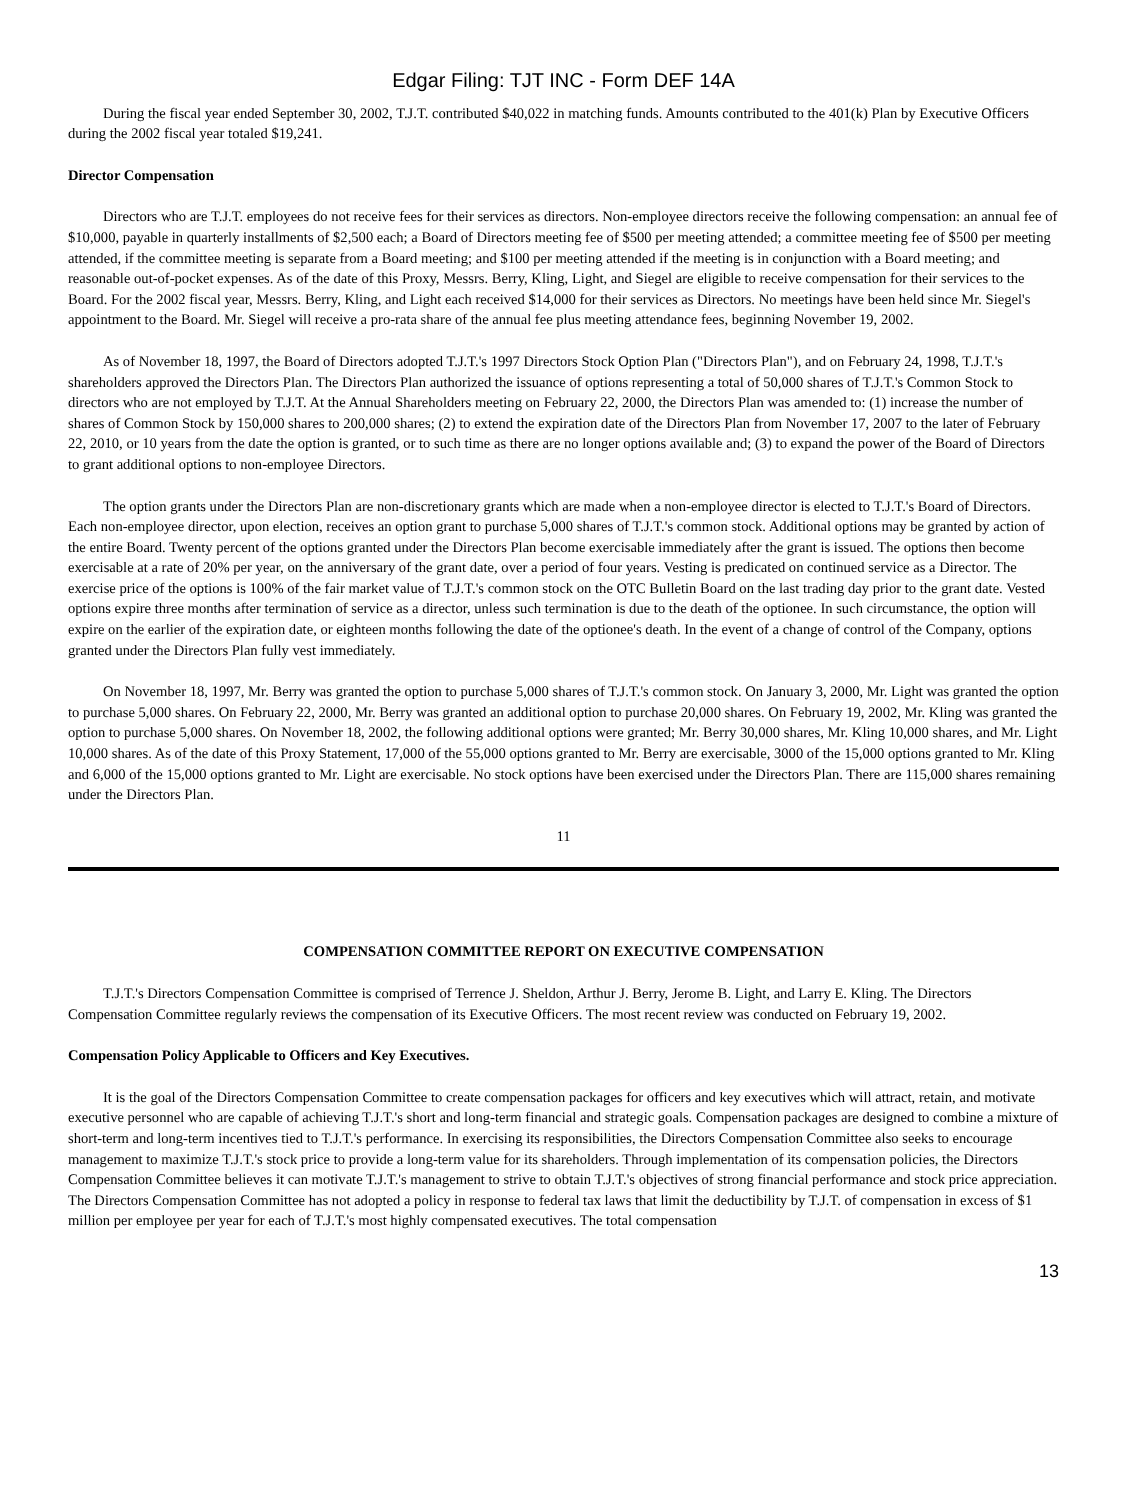Edgar Filing: TJT INC - Form DEF 14A
During the fiscal year ended September 30, 2002, T.J.T. contributed $40,022 in matching funds. Amounts contributed to the 401(k) Plan by Executive Officers during the 2002 fiscal year totaled $19,241.
Director Compensation
Directors who are T.J.T. employees do not receive fees for their services as directors. Non-employee directors receive the following compensation: an annual fee of $10,000, payable in quarterly installments of $2,500 each; a Board of Directors meeting fee of $500 per meeting attended; a committee meeting fee of $500 per meeting attended, if the committee meeting is separate from a Board meeting; and $100 per meeting attended if the meeting is in conjunction with a Board meeting; and reasonable out-of-pocket expenses. As of the date of this Proxy, Messrs. Berry, Kling, Light, and Siegel are eligible to receive compensation for their services to the Board. For the 2002 fiscal year, Messrs. Berry, Kling, and Light each received $14,000 for their services as Directors. No meetings have been held since Mr. Siegel's appointment to the Board. Mr. Siegel will receive a pro-rata share of the annual fee plus meeting attendance fees, beginning November 19, 2002.
As of November 18, 1997, the Board of Directors adopted T.J.T.'s 1997 Directors Stock Option Plan ("Directors Plan"), and on February 24, 1998, T.J.T.'s shareholders approved the Directors Plan. The Directors Plan authorized the issuance of options representing a total of 50,000 shares of T.J.T.'s Common Stock to directors who are not employed by T.J.T. At the Annual Shareholders meeting on February 22, 2000, the Directors Plan was amended to: (1) increase the number of shares of Common Stock by 150,000 shares to 200,000 shares; (2) to extend the expiration date of the Directors Plan from November 17, 2007 to the later of February 22, 2010, or 10 years from the date the option is granted, or to such time as there are no longer options available and; (3) to expand the power of the Board of Directors to grant additional options to non-employee Directors.
The option grants under the Directors Plan are non-discretionary grants which are made when a non-employee director is elected to T.J.T.'s Board of Directors. Each non-employee director, upon election, receives an option grant to purchase 5,000 shares of T.J.T.'s common stock. Additional options may be granted by action of the entire Board. Twenty percent of the options granted under the Directors Plan become exercisable immediately after the grant is issued. The options then become exercisable at a rate of 20% per year, on the anniversary of the grant date, over a period of four years. Vesting is predicated on continued service as a Director. The exercise price of the options is 100% of the fair market value of T.J.T.'s common stock on the OTC Bulletin Board on the last trading day prior to the grant date. Vested options expire three months after termination of service as a director, unless such termination is due to the death of the optionee. In such circumstance, the option will expire on the earlier of the expiration date, or eighteen months following the date of the optionee's death. In the event of a change of control of the Company, options granted under the Directors Plan fully vest immediately.
On November 18, 1997, Mr. Berry was granted the option to purchase 5,000 shares of T.J.T.'s common stock. On January 3, 2000, Mr. Light was granted the option to purchase 5,000 shares. On February 22, 2000, Mr. Berry was granted an additional option to purchase 20,000 shares. On February 19, 2002, Mr. Kling was granted the option to purchase 5,000 shares. On November 18, 2002, the following additional options were granted; Mr. Berry 30,000 shares, Mr. Kling 10,000 shares, and Mr. Light 10,000 shares. As of the date of this Proxy Statement, 17,000 of the 55,000 options granted to Mr. Berry are exercisable, 3000 of the 15,000 options granted to Mr. Kling and 6,000 of the 15,000 options granted to Mr. Light are exercisable. No stock options have been exercised under the Directors Plan. There are 115,000 shares remaining under the Directors Plan.
11
COMPENSATION COMMITTEE REPORT ON EXECUTIVE COMPENSATION
T.J.T.'s Directors Compensation Committee is comprised of Terrence J. Sheldon, Arthur J. Berry, Jerome B. Light, and Larry E. Kling. The Directors Compensation Committee regularly reviews the compensation of its Executive Officers. The most recent review was conducted on February 19, 2002.
Compensation Policy Applicable to Officers and Key Executives.
It is the goal of the Directors Compensation Committee to create compensation packages for officers and key executives which will attract, retain, and motivate executive personnel who are capable of achieving T.J.T.'s short and long-term financial and strategic goals. Compensation packages are designed to combine a mixture of short-term and long-term incentives tied to T.J.T.'s performance. In exercising its responsibilities, the Directors Compensation Committee also seeks to encourage management to maximize T.J.T.'s stock price to provide a long-term value for its shareholders. Through implementation of its compensation policies, the Directors Compensation Committee believes it can motivate T.J.T.'s management to strive to obtain T.J.T.'s objectives of strong financial performance and stock price appreciation. The Directors Compensation Committee has not adopted a policy in response to federal tax laws that limit the deductibility by T.J.T. of compensation in excess of $1 million per employee per year for each of T.J.T.'s most highly compensated executives. The total compensation
13